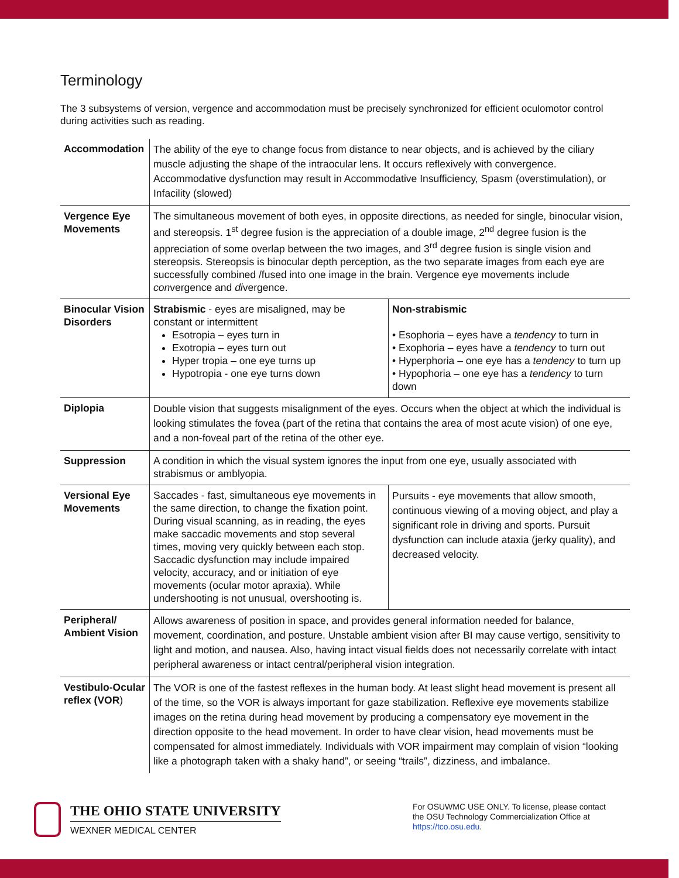Terminology
The 3 subsystems of version, vergence and accommodation must be precisely synchronized for efficient oculomotor control during activities such as reading.
| Accommodation | The ability of the eye to change focus from distance to near objects, and is achieved by the ciliary muscle adjusting the shape of the intraocular lens. It occurs reflexively with convergence. Accommodative dysfunction may result in Accommodative Insufficiency, Spasm (overstimulation), or Infacility (slowed) | |
| Vergence Eye Movements | The simultaneous movement of both eyes, in opposite directions, as needed for single, binocular vision, and stereopsis. 1<sup>st</sup> degree fusion is the appreciation of a double image, 2<sup>nd</sup> degree fusion is the appreciation of some overlap between the two images, and 3<sup>rd</sup> degree fusion is single vision and stereopsis. Stereopsis is binocular depth perception, as the two separate images from each eye are successfully combined /fused into one image in the brain. Vergence eye movements include con vergence and di vergence. | |
| Binocular Vision Disorders | Strabismic - eyes are misaligned, may be constant or intermittent Esotropia – eyes turn in Exotropia – eyes turn out Hyper tropia – one eye turns up Hypotropia - one eye turns down | Non-strabismic • Esophoria – eyes have a tendency to turn in • Exophoria – eyes have a tendency to turn out • Hyperphoria – one eye has a tendency to turn up • Hypophoria – one eye has a tendency to turn down |
| Diplopia | Double vision that suggests misalignment of the eyes. Occurs when the object at which the individual is looking stimulates the fovea (part of the retina that contains the area of most acute vision) of one eye, and a non-foveal part of the retina of the other eye. | |
| Suppression | A condition in which the visual system ignores the input from one eye, usually associated with strabismus or amblyopia. | |
| Versional Eye Movements | Saccades - fast, simultaneous eye movements in the same direction, to change the fixation point. During visual scanning, as in reading, the eyes make saccadic movements and stop several times, moving very quickly between each stop. Saccadic dysfunction may include impaired velocity, accuracy, and or initiation of eye movements (ocular motor apraxia). While undershooting is not unusual, overshooting is. | Pursuits - eye movements that allow smooth, continuous viewing of a moving object, and play a significant role in driving and sports. Pursuit dysfunction can include ataxia (jerky quality), and decreased velocity. |
| Peripheral/ Ambient Vision | Allows awareness of position in space, and provides general information needed for balance, movement, coordination, and posture. Unstable ambient vision after BI may cause vertigo, sensitivity to light and motion, and nausea. Also, having intact visual fields does not necessarily correlate with intact peripheral awareness or intact central/peripheral vision integration. | |
| Vestibulo-Ocular reflex (VOR ) | The VOR is one of the fastest reflexes in the human body. At least slight head movement is present all of the time, so the VOR is always important for gaze stabilization. Reflexive eye movements stabilize images on the retina during head movement by producing a compensatory eye movement in the direction opposite to the head movement. In order to have clear vision, head movements must be compensated for almost immediately. Individuals with VOR impairment may complain of vision “looking like a photograph taken with a shaky hand”, or seeing “trails”, dizziness, and imbalance. | |
THE OHIO STATE UNIVERSITY
WEXNER MEDICAL CENTER
For OSUWMC USE ONLY. To license, please contact the OSU Technology Commercialization Office at https://tco.osu.edu.